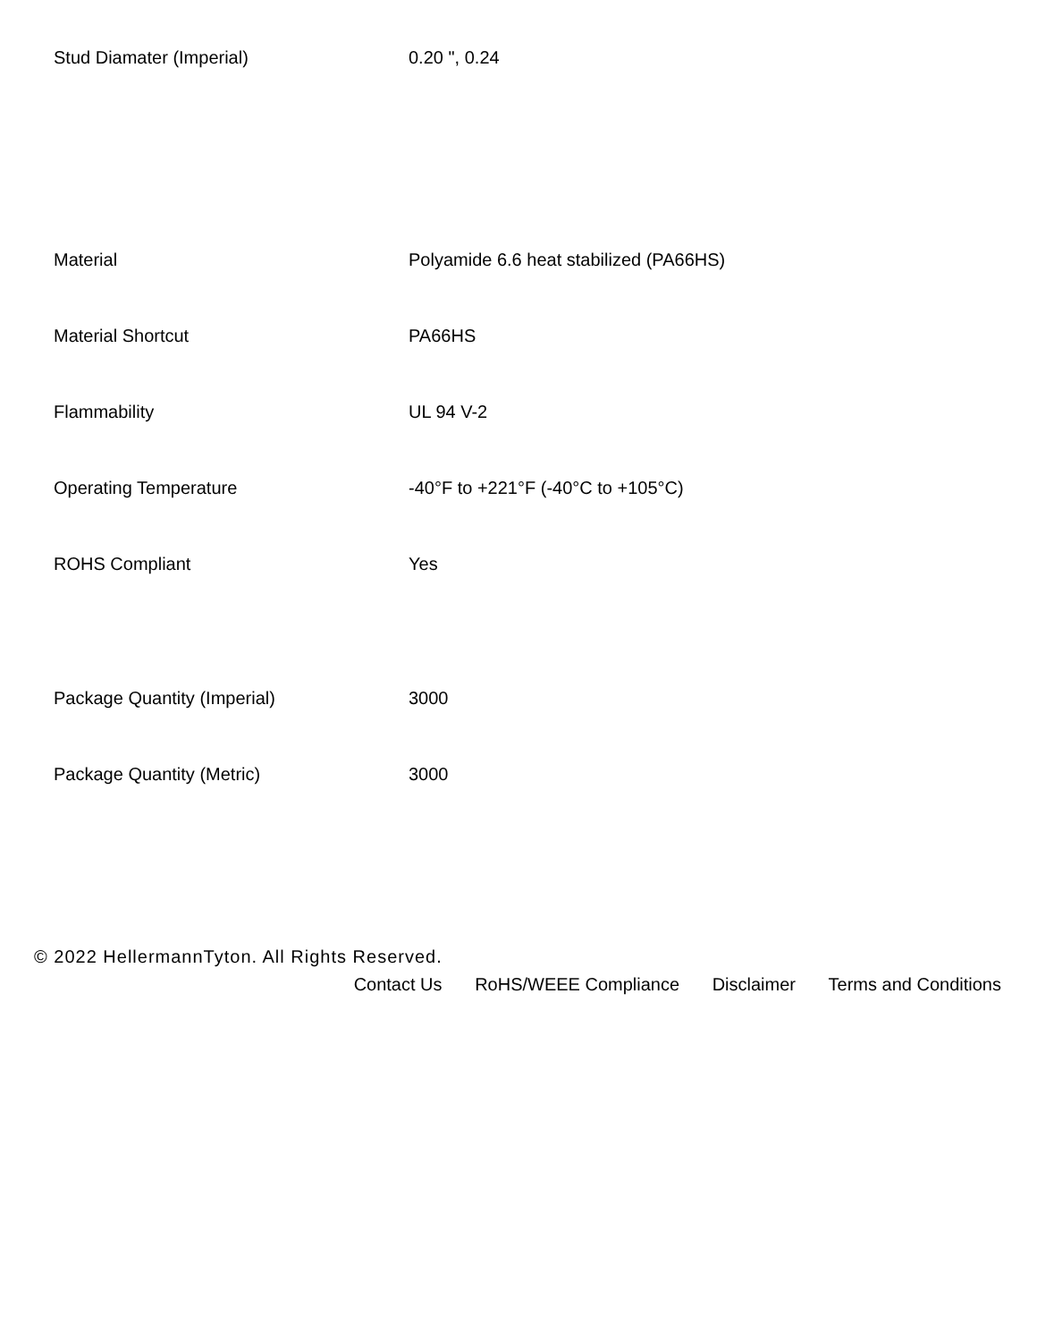| Stud Diamater (Imperial) | 0.20 ", 0.24 |
| Material | Polyamide 6.6 heat stabilized (PA66HS) |
| Material Shortcut | PA66HS |
| Flammability | UL 94 V-2 |
| Operating Temperature | -40°F to +221°F (-40°C to +105°C) |
| ROHS Compliant | Yes |
| Package Quantity (Imperial) | 3000 |
| Package Quantity (Metric) | 3000 |
© 2022 HellermannTyton. All Rights Reserved.
Contact Us RoHS/WEEE Compliance Disclaimer Terms and Conditions